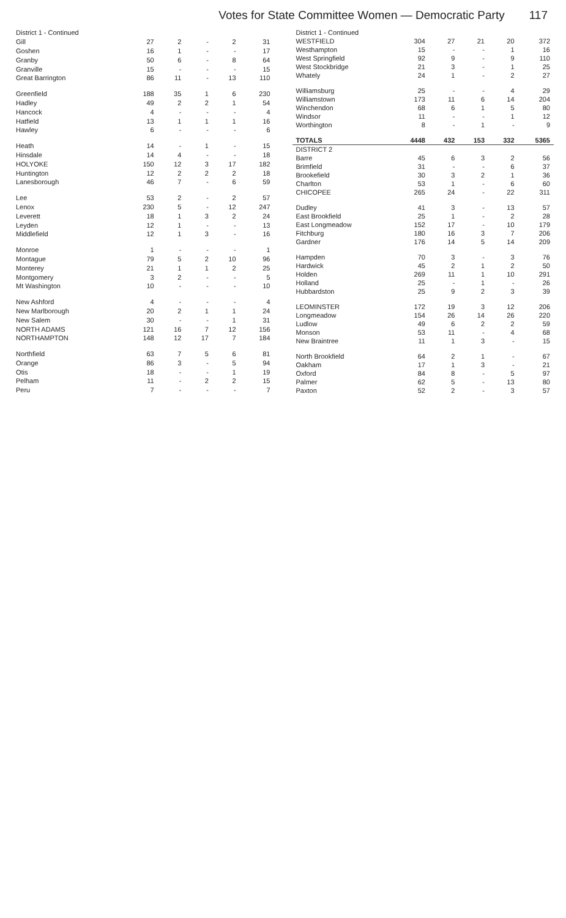Votes for State Committee Women — Democratic Party 117
| District 1 - Continued | | | | | |
| --- | --- | --- | --- | --- | --- |
| Gill | 27 | 2 | - | 2 | 31 |
| Goshen | 16 | 1 | - | - | 17 |
| Granby | 50 | 6 | - | 8 | 64 |
| Granville | 15 | - | - | - | 15 |
| Great Barrington | 86 | 11 | - | 13 | 110 |
| Greenfield | 188 | 35 | 1 | 6 | 230 |
| Hadley | 49 | 2 | 2 | 1 | 54 |
| Hancock | 4 | - | - | - | 4 |
| Hatfield | 13 | 1 | 1 | 1 | 16 |
| Hawley | 6 | - | - | - | 6 |
| Heath | 14 | - | 1 | - | 15 |
| Hinsdale | 14 | 4 | - | - | 18 |
| HOLYOKE | 150 | 12 | 3 | 17 | 182 |
| Huntington | 12 | 2 | 2 | 2 | 18 |
| Lanesborough | 46 | 7 | - | 6 | 59 |
| Lee | 53 | 2 | - | 2 | 57 |
| Lenox | 230 | 5 | - | 12 | 247 |
| Leverett | 18 | 1 | 3 | 2 | 24 |
| Leyden | 12 | 1 | - | - | 13 |
| Middlefield | 12 | 1 | 3 | - | 16 |
| Monroe | 1 | - | - | - | 1 |
| Montague | 79 | 5 | 2 | 10 | 96 |
| Monterey | 21 | 1 | 1 | 2 | 25 |
| Montgomery | 3 | 2 | - | - | 5 |
| Mt Washington | 10 | - | - | - | 10 |
| New Ashford | 4 | - | - | - | 4 |
| New Marlborough | 20 | 2 | 1 | 1 | 24 |
| New Salem | 30 | - | - | 1 | 31 |
| NORTH ADAMS | 121 | 16 | 7 | 12 | 156 |
| NORTHAMPTON | 148 | 12 | 17 | 7 | 184 |
| Northfield | 63 | 7 | 5 | 6 | 81 |
| Orange | 86 | 3 | - | 5 | 94 |
| Otis | 18 | - | - | 1 | 19 |
| Pelham | 11 | - | 2 | 2 | 15 |
| Peru | 7 | - | - | - | 7 |
| District 1 - Continued | | | | | |
| --- | --- | --- | --- | --- | --- |
| WESTFIELD | 304 | 27 | 21 | 20 | 372 |
| Westhampton | 15 | - | - | 1 | 16 |
| West Springfield | 92 | 9 | - | 9 | 110 |
| West Stockbridge | 21 | 3 | - | 1 | 25 |
| Whately | 24 | 1 | - | 2 | 27 |
| Williamsburg | 25 | - | - | 4 | 29 |
| Williamstown | 173 | 11 | 6 | 14 | 204 |
| Winchendon | 68 | 6 | 1 | 5 | 80 |
| Windsor | 11 | - | - | 1 | 12 |
| Worthington | 8 | - | 1 | - | 9 |
| TOTALS | 4448 | 432 | 153 | 332 | 5365 |
| DISTRICT 2 | | | | | |
| Barre | 45 | 6 | 3 | 2 | 56 |
| Brimfield | 31 | - | - | 6 | 37 |
| Brookefield | 30 | 3 | 2 | 1 | 36 |
| Charlton | 53 | 1 | - | 6 | 60 |
| CHICOPEE | 265 | 24 | - | 22 | 311 |
| Dudley | 41 | 3 | - | 13 | 57 |
| East Brookfield | 25 | 1 | - | 2 | 28 |
| East Longmeadow | 152 | 17 | - | 10 | 179 |
| Fitchburg | 180 | 16 | 3 | 7 | 206 |
| Gardner | 176 | 14 | 5 | 14 | 209 |
| Hampden | 70 | 3 | - | 3 | 76 |
| Hardwick | 45 | 2 | 1 | 2 | 50 |
| Holden | 269 | 11 | 1 | 10 | 291 |
| Holland | 25 | - | 1 | - | 26 |
| Hubbardston | 25 | 9 | 2 | 3 | 39 |
| LEOMINSTER | 172 | 19 | 3 | 12 | 206 |
| Longmeadow | 154 | 26 | 14 | 26 | 220 |
| Ludlow | 49 | 6 | 2 | 2 | 59 |
| Monson | 53 | 11 | - | 4 | 68 |
| New Braintree | 11 | 1 | 3 | - | 15 |
| North Brookfield | 64 | 2 | 1 | - | 67 |
| Oakham | 17 | 1 | 3 | - | 21 |
| Oxford | 84 | 8 | - | 5 | 97 |
| Palmer | 62 | 5 | - | 13 | 80 |
| Paxton | 52 | 2 | - | 3 | 57 |